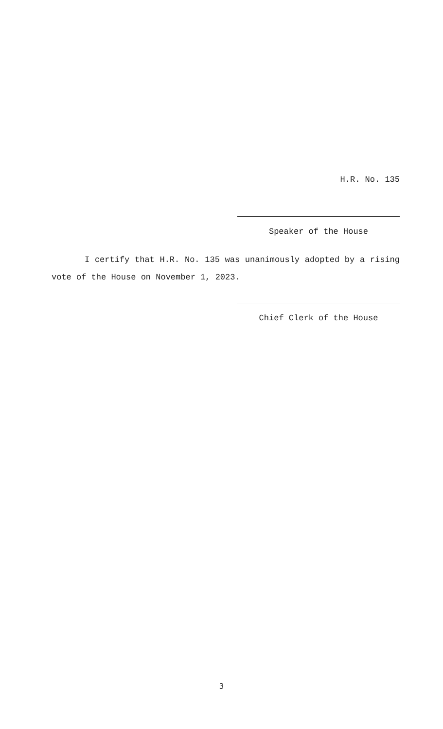H.R. No. 135
Speaker of the House
I certify that H.R. No. 135 was unanimously adopted by a rising vote of the House on November 1, 2023.
Chief Clerk of the House
3